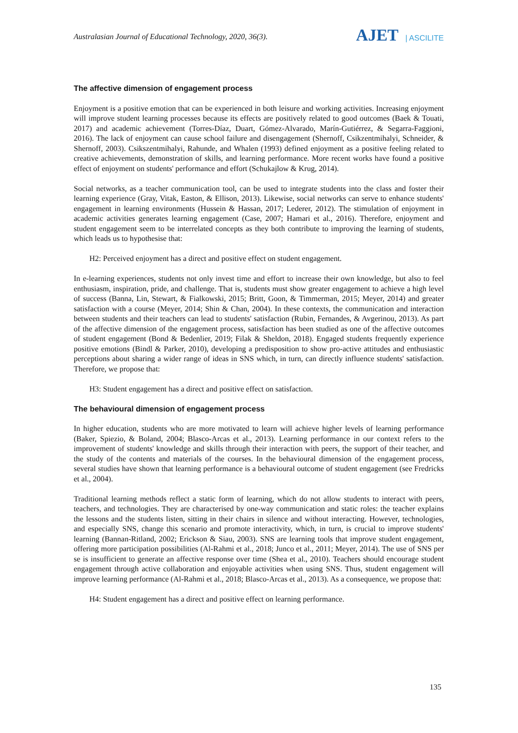Australasian Journal of Educational Technology, 2020, 36(3).
AJET | ASCILITE
The affective dimension of engagement process
Enjoyment is a positive emotion that can be experienced in both leisure and working activities. Increasing enjoyment will improve student learning processes because its effects are positively related to good outcomes (Baek & Touati, 2017) and academic achievement (Torres-Díaz, Duart, Gómez-Alvarado, Marín-Gutiérrez, & Segarra-Faggioni, 2016). The lack of enjoyment can cause school failure and disengagement (Shernoff, Csikzentmihalyi, Schneider, & Shernoff, 2003). Csikszentmihalyi, Rahunde, and Whalen (1993) defined enjoyment as a positive feeling related to creative achievements, demonstration of skills, and learning performance. More recent works have found a positive effect of enjoyment on students' performance and effort (Schukajlow & Krug, 2014).
Social networks, as a teacher communication tool, can be used to integrate students into the class and foster their learning experience (Gray, Vitak, Easton, & Ellison, 2013). Likewise, social networks can serve to enhance students' engagement in learning environments (Hussein & Hassan, 2017; Lederer, 2012). The stimulation of enjoyment in academic activities generates learning engagement (Case, 2007; Hamari et al., 2016). Therefore, enjoyment and student engagement seem to be interrelated concepts as they both contribute to improving the learning of students, which leads us to hypothesise that:
H2: Perceived enjoyment has a direct and positive effect on student engagement.
In e-learning experiences, students not only invest time and effort to increase their own knowledge, but also to feel enthusiasm, inspiration, pride, and challenge. That is, students must show greater engagement to achieve a high level of success (Banna, Lin, Stewart, & Fialkowski, 2015; Britt, Goon, & Timmerman, 2015; Meyer, 2014) and greater satisfaction with a course (Meyer, 2014; Shin & Chan, 2004). In these contexts, the communication and interaction between students and their teachers can lead to students' satisfaction (Rubin, Fernandes, & Avgerinou, 2013). As part of the affective dimension of the engagement process, satisfaction has been studied as one of the affective outcomes of student engagement (Bond & Bedenlier, 2019; Filak & Sheldon, 2018). Engaged students frequently experience positive emotions (Bindl & Parker, 2010), developing a predisposition to show pro-active attitudes and enthusiastic perceptions about sharing a wider range of ideas in SNS which, in turn, can directly influence students' satisfaction. Therefore, we propose that:
H3: Student engagement has a direct and positive effect on satisfaction.
The behavioural dimension of engagement process
In higher education, students who are more motivated to learn will achieve higher levels of learning performance (Baker, Spiezio, & Boland, 2004; Blasco-Arcas et al., 2013). Learning performance in our context refers to the improvement of students' knowledge and skills through their interaction with peers, the support of their teacher, and the study of the contents and materials of the courses. In the behavioural dimension of the engagement process, several studies have shown that learning performance is a behavioural outcome of student engagement (see Fredricks et al., 2004).
Traditional learning methods reflect a static form of learning, which do not allow students to interact with peers, teachers, and technologies. They are characterised by one-way communication and static roles: the teacher explains the lessons and the students listen, sitting in their chairs in silence and without interacting. However, technologies, and especially SNS, change this scenario and promote interactivity, which, in turn, is crucial to improve students' learning (Bannan-Ritland, 2002; Erickson & Siau, 2003). SNS are learning tools that improve student engagement, offering more participation possibilities (Al-Rahmi et al., 2018; Junco et al., 2011; Meyer, 2014). The use of SNS per se is insufficient to generate an affective response over time (Shea et al., 2010). Teachers should encourage student engagement through active collaboration and enjoyable activities when using SNS. Thus, student engagement will improve learning performance (Al-Rahmi et al., 2018; Blasco-Arcas et al., 2013). As a consequence, we propose that:
H4: Student engagement has a direct and positive effect on learning performance.
135